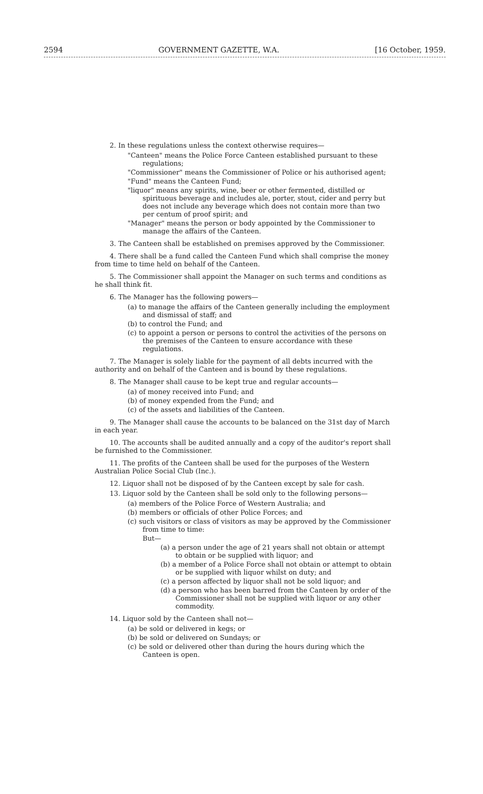2594 GOVERNMENT GAZETTE, W.A. [16 October, 1959.
2. In these regulations unless the context otherwise requires—
"Canteen" means the Police Force Canteen established pursuant to these regulations;
"Commissioner" means the Commissioner of Police or his authorised agent;
"Fund" means the Canteen Fund;
"liquor" means any spirits, wine, beer or other fermented, distilled or spirituous beverage and includes ale, porter, stout, cider and perry but does not include any beverage which does not contain more than two per centum of proof spirit; and
"Manager" means the person or body appointed by the Commissioner to manage the affairs of the Canteen.
3. The Canteen shall be established on premises approved by the Commissioner.
4. There shall be a fund called the Canteen Fund which shall comprise the money from time to time held on behalf of the Canteen.
5. The Commissioner shall appoint the Manager on such terms and conditions as he shall think fit.
6. The Manager has the following powers—
(a) to manage the affairs of the Canteen generally including the employment and dismissal of staff; and
(b) to control the Fund; and
(c) to appoint a person or persons to control the activities of the persons on the premises of the Canteen to ensure accordance with these regulations.
7. The Manager is solely liable for the payment of all debts incurred with the authority and on behalf of the Canteen and is bound by these regulations.
8. The Manager shall cause to be kept true and regular accounts—
(a) of money received into Fund; and
(b) of money expended from the Fund; and
(c) of the assets and liabilities of the Canteen.
9. The Manager shall cause the accounts to be balanced on the 31st day of March in each year.
10. The accounts shall be audited annually and a copy of the auditor's report shall be furnished to the Commissioner.
11. The profits of the Canteen shall be used for the purposes of the Western Australian Police Social Club (Inc.).
12. Liquor shall not be disposed of by the Canteen except by sale for cash.
13. Liquor sold by the Canteen shall be sold only to the following persons—
(a) members of the Police Force of Western Australia; and
(b) members or officials of other Police Forces; and
(c) such visitors or class of visitors as may be approved by the Commissioner from time to time:
But—
(a) a person under the age of 21 years shall not obtain or attempt to obtain or be supplied with liquor; and
(b) a member of a Police Force shall not obtain or attempt to obtain or be supplied with liquor whilst on duty; and
(c) a person affected by liquor shall not be sold liquor; and
(d) a person who has been barred from the Canteen by order of the Commissioner shall not be supplied with liquor or any other commodity.
14. Liquor sold by the Canteen shall not—
(a) be sold or delivered in kegs; or
(b) be sold or delivered on Sundays; or
(c) be sold or delivered other than during the hours during which the Canteen is open.